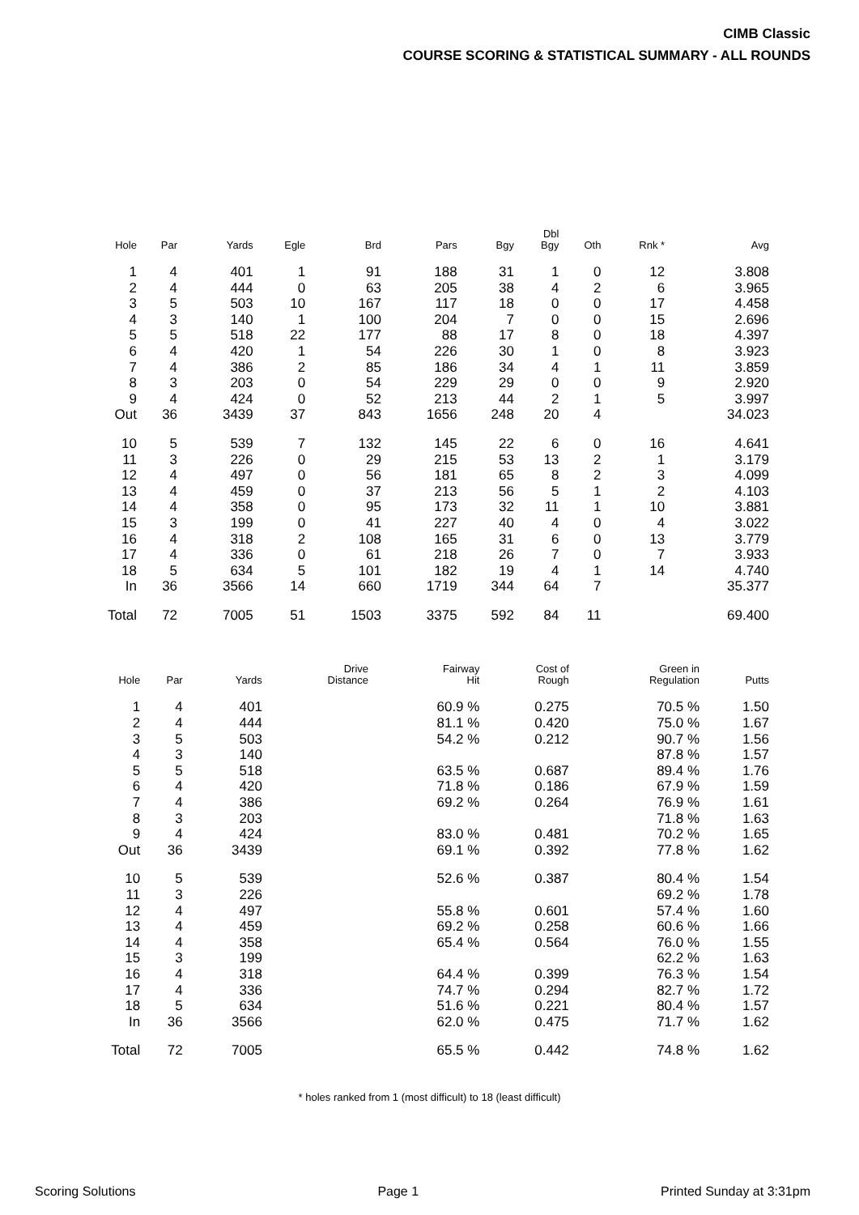CIMB Classic
COURSE SCORING & STATISTICAL SUMMARY - ALL ROUNDS
| Hole | Par | Yards | Egle | Brd | Pars | Bgy | Dbl Bgy | Oth | Rnk * | Avg |
| --- | --- | --- | --- | --- | --- | --- | --- | --- | --- | --- |
| 1 | 4 | 401 | 1 | 91 | 188 | 31 | 1 | 0 | 12 | 3.808 |
| 2 | 4 | 444 | 0 | 63 | 205 | 38 | 4 | 2 | 6 | 3.965 |
| 3 | 5 | 503 | 10 | 167 | 117 | 18 | 0 | 0 | 17 | 4.458 |
| 4 | 3 | 140 | 1 | 100 | 204 | 7 | 0 | 0 | 15 | 2.696 |
| 5 | 5 | 518 | 22 | 177 | 88 | 17 | 8 | 0 | 18 | 4.397 |
| 6 | 4 | 420 | 1 | 54 | 226 | 30 | 1 | 0 | 8 | 3.923 |
| 7 | 4 | 386 | 2 | 85 | 186 | 34 | 4 | 1 | 11 | 3.859 |
| 8 | 3 | 203 | 0 | 54 | 229 | 29 | 0 | 0 | 9 | 2.920 |
| 9 | 4 | 424 | 0 | 52 | 213 | 44 | 2 | 1 | 5 | 3.997 |
| Out | 36 | 3439 | 37 | 843 | 1656 | 248 | 20 | 4 | | 34.023 |
| 10 | 5 | 539 | 7 | 132 | 145 | 22 | 6 | 0 | 16 | 4.641 |
| 11 | 3 | 226 | 0 | 29 | 215 | 53 | 13 | 2 | 1 | 3.179 |
| 12 | 4 | 497 | 0 | 56 | 181 | 65 | 8 | 2 | 3 | 4.099 |
| 13 | 4 | 459 | 0 | 37 | 213 | 56 | 5 | 1 | 2 | 4.103 |
| 14 | 4 | 358 | 0 | 95 | 173 | 32 | 11 | 1 | 10 | 3.881 |
| 15 | 3 | 199 | 0 | 41 | 227 | 40 | 4 | 0 | 4 | 3.022 |
| 16 | 4 | 318 | 2 | 108 | 165 | 31 | 6 | 0 | 13 | 3.779 |
| 17 | 4 | 336 | 0 | 61 | 218 | 26 | 7 | 0 | 7 | 3.933 |
| 18 | 5 | 634 | 5 | 101 | 182 | 19 | 4 | 1 | 14 | 4.740 |
| In | 36 | 3566 | 14 | 660 | 1719 | 344 | 64 | 7 | | 35.377 |
| Total | 72 | 7005 | 51 | 1503 | 3375 | 592 | 84 | 11 | | 69.400 |
| Hole | Par | Yards | Drive Distance | Fairway Hit | Cost of Rough | Green in Regulation | Putts |
| --- | --- | --- | --- | --- | --- | --- | --- |
| 1 | 4 | 401 | | 60.9 % | 0.275 | 70.5 % | 1.50 |
| 2 | 4 | 444 | | 81.1 % | 0.420 | 75.0 % | 1.67 |
| 3 | 5 | 503 | | 54.2 % | 0.212 | 90.7 % | 1.56 |
| 4 | 3 | 140 | | | | 87.8 % | 1.57 |
| 5 | 5 | 518 | | 63.5 % | 0.687 | 89.4 % | 1.76 |
| 6 | 4 | 420 | | 71.8 % | 0.186 | 67.9 % | 1.59 |
| 7 | 4 | 386 | | 69.2 % | 0.264 | 76.9 % | 1.61 |
| 8 | 3 | 203 | | | | 71.8 % | 1.63 |
| 9 | 4 | 424 | | 83.0 % | 0.481 | 70.2 % | 1.65 |
| Out | 36 | 3439 | | 69.1 % | 0.392 | 77.8 % | 1.62 |
| 10 | 5 | 539 | | 52.6 % | 0.387 | 80.4 % | 1.54 |
| 11 | 3 | 226 | | | | 69.2 % | 1.78 |
| 12 | 4 | 497 | | 55.8 % | 0.601 | 57.4 % | 1.60 |
| 13 | 4 | 459 | | 69.2 % | 0.258 | 60.6 % | 1.66 |
| 14 | 4 | 358 | | 65.4 % | 0.564 | 76.0 % | 1.55 |
| 15 | 3 | 199 | | | | 62.2 % | 1.63 |
| 16 | 4 | 318 | | 64.4 % | 0.399 | 76.3 % | 1.54 |
| 17 | 4 | 336 | | 74.7 % | 0.294 | 82.7 % | 1.72 |
| 18 | 5 | 634 | | 51.6 % | 0.221 | 80.4 % | 1.57 |
| In | 36 | 3566 | | 62.0 % | 0.475 | 71.7 % | 1.62 |
| Total | 72 | 7005 | | 65.5 % | 0.442 | 74.8 % | 1.62 |
* holes ranked from 1 (most difficult) to 18 (least difficult)
Scoring Solutions Page 1 Printed Sunday at 3:31pm